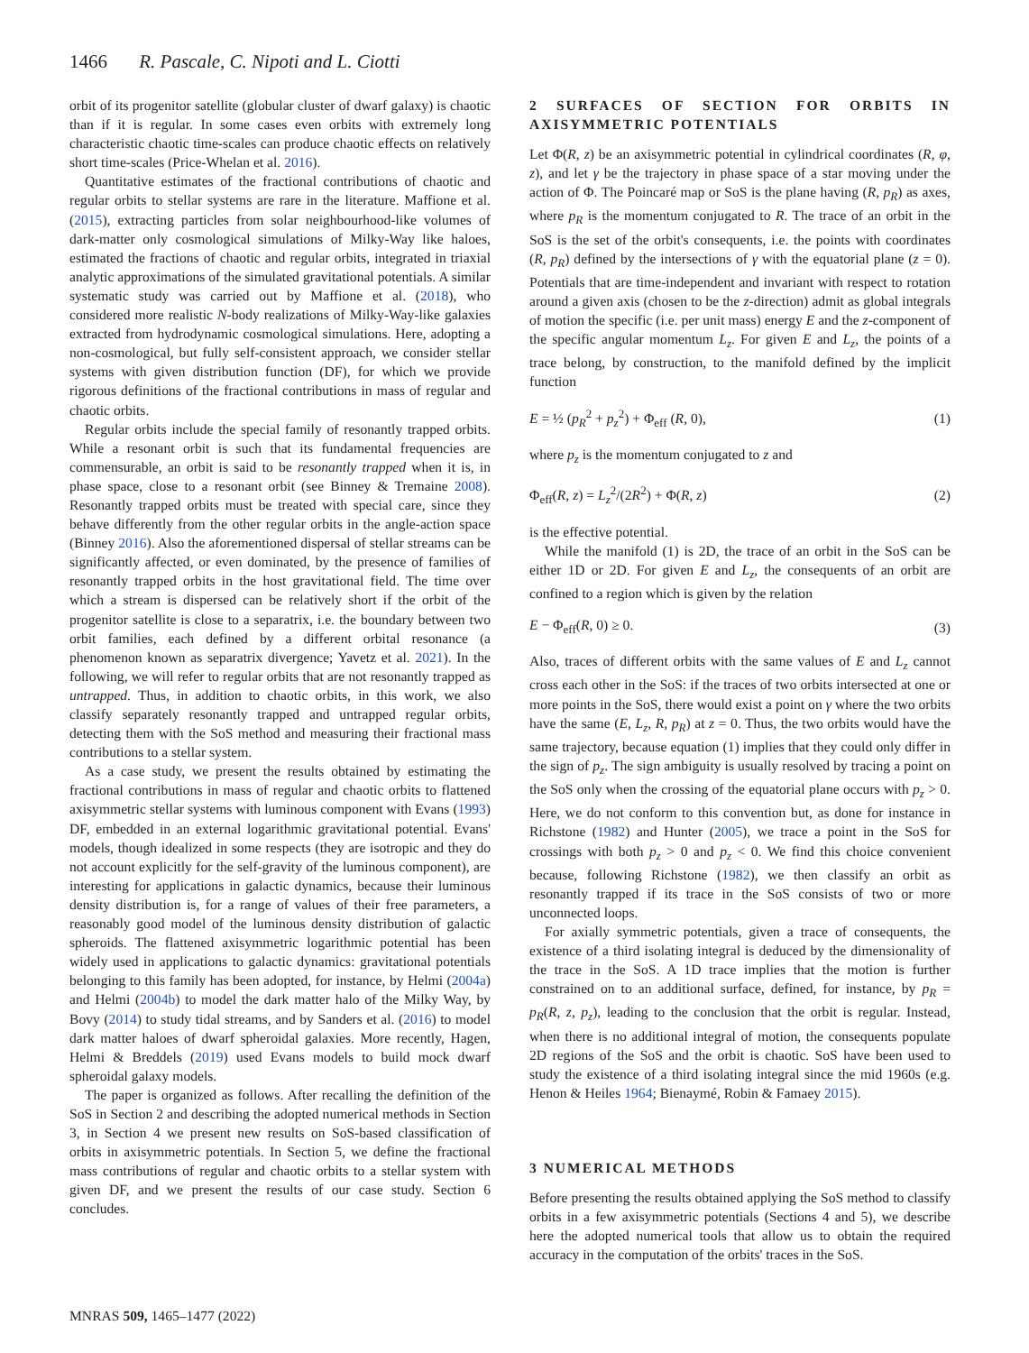1466 R. Pascale, C. Nipoti and L. Ciotti
orbit of its progenitor satellite (globular cluster of dwarf galaxy) is chaotic than if it is regular. In some cases even orbits with extremely long characteristic chaotic time-scales can produce chaotic effects on relatively short time-scales (Price-Whelan et al. 2016).
Quantitative estimates of the fractional contributions of chaotic and regular orbits to stellar systems are rare in the literature. Maffione et al. (2015), extracting particles from solar neighbourhood-like volumes of dark-matter only cosmological simulations of Milky-Way like haloes, estimated the fractions of chaotic and regular orbits, integrated in triaxial analytic approximations of the simulated gravitational potentials. A similar systematic study was carried out by Maffione et al. (2018), who considered more realistic N-body realizations of Milky-Way-like galaxies extracted from hydrodynamic cosmological simulations. Here, adopting a non-cosmological, but fully self-consistent approach, we consider stellar systems with given distribution function (DF), for which we provide rigorous definitions of the fractional contributions in mass of regular and chaotic orbits.
Regular orbits include the special family of resonantly trapped orbits. While a resonant orbit is such that its fundamental frequencies are commensurable, an orbit is said to be resonantly trapped when it is, in phase space, close to a resonant orbit (see Binney & Tremaine 2008). Resonantly trapped orbits must be treated with special care, since they behave differently from the other regular orbits in the angle-action space (Binney 2016). Also the aforementioned dispersal of stellar streams can be significantly affected, or even dominated, by the presence of families of resonantly trapped orbits in the host gravitational field. The time over which a stream is dispersed can be relatively short if the orbit of the progenitor satellite is close to a separatrix, i.e. the boundary between two orbit families, each defined by a different orbital resonance (a phenomenon known as separatrix divergence; Yavetz et al. 2021). In the following, we will refer to regular orbits that are not resonantly trapped as untrapped. Thus, in addition to chaotic orbits, in this work, we also classify separately resonantly trapped and untrapped regular orbits, detecting them with the SoS method and measuring their fractional mass contributions to a stellar system.
As a case study, we present the results obtained by estimating the fractional contributions in mass of regular and chaotic orbits to flattened axisymmetric stellar systems with luminous component with Evans (1993) DF, embedded in an external logarithmic gravitational potential. Evans' models, though idealized in some respects (they are isotropic and they do not account explicitly for the self-gravity of the luminous component), are interesting for applications in galactic dynamics, because their luminous density distribution is, for a range of values of their free parameters, a reasonably good model of the luminous density distribution of galactic spheroids. The flattened axisymmetric logarithmic potential has been widely used in applications to galactic dynamics: gravitational potentials belonging to this family has been adopted, for instance, by Helmi (2004a) and Helmi (2004b) to model the dark matter halo of the Milky Way, by Bovy (2014) to study tidal streams, and by Sanders et al. (2016) to model dark matter haloes of dwarf spheroidal galaxies. More recently, Hagen, Helmi & Breddels (2019) used Evans models to build mock dwarf spheroidal galaxy models.
The paper is organized as follows. After recalling the definition of the SoS in Section 2 and describing the adopted numerical methods in Section 3, in Section 4 we present new results on SoS-based classification of orbits in axisymmetric potentials. In Section 5, we define the fractional mass contributions of regular and chaotic orbits to a stellar system with given DF, and we present the results of our case study. Section 6 concludes.
2 SURFACES OF SECTION FOR ORBITS IN AXISYMMETRIC POTENTIALS
Let Φ(R, z) be an axisymmetric potential in cylindrical coordinates (R, φ, z), and let γ be the trajectory in phase space of a star moving under the action of Φ. The Poincaré map or SoS is the plane having (R, p<sub>R</sub>) as axes, where p<sub>R</sub> is the momentum conjugated to R. The trace of an orbit in the SoS is the set of the orbit's consequents, i.e. the points with coordinates (R, p<sub>R</sub>) defined by the intersections of γ with the equatorial plane (z = 0). Potentials that are time-independent and invariant with respect to rotation around a given axis (chosen to be the z-direction) admit as global integrals of motion the specific (i.e. per unit mass) energy E and the z-component of the specific angular momentum L<sub>z</sub>. For given E and L<sub>z</sub>, the points of a trace belong, by construction, to the manifold defined by the implicit function
E = ½ (p<sub>R</sub><sup>2</sup> + p<sub>z</sub><sup>2</sup>) + Φ<sub>eff</sub> (R, 0), (1)
where p<sub>z</sub> is the momentum conjugated to z and
Φ<sub>eff</sub>(R, z) = L<sub>z</sub><sup>2</sup>/(2R<sup>2</sup>) + Φ(R, z) (2)
is the effective potential.
While the manifold (1) is 2D, the trace of an orbit in the SoS can be either 1D or 2D. For given E and L<sub>z</sub>, the consequents of an orbit are confined to a region which is given by the relation
E − Φ<sub>eff</sub>(R, 0) ≥ 0. (3)
Also, traces of different orbits with the same values of E and L<sub>z</sub> cannot cross each other in the SoS: if the traces of two orbits intersected at one or more points in the SoS, there would exist a point on γ where the two orbits have the same (E, L<sub>z</sub>, R, p<sub>R</sub>) at z = 0. Thus, the two orbits would have the same trajectory, because equation (1) implies that they could only differ in the sign of p<sub>z</sub>. The sign ambiguity is usually resolved by tracing a point on the SoS only when the crossing of the equatorial plane occurs with p<sub>z</sub> > 0. Here, we do not conform to this convention but, as done for instance in Richstone (1982) and Hunter (2005), we trace a point in the SoS for crossings with both p<sub>z</sub> > 0 and p<sub>z</sub> < 0. We find this choice convenient because, following Richstone (1982), we then classify an orbit as resonantly trapped if its trace in the SoS consists of two or more unconnected loops.
For axially symmetric potentials, given a trace of consequents, the existence of a third isolating integral is deduced by the dimensionality of the trace in the SoS. A 1D trace implies that the motion is further constrained on to an additional surface, defined, for instance, by p<sub>R</sub> = p<sub>R</sub>(R, z, p<sub>z</sub>), leading to the conclusion that the orbit is regular. Instead, when there is no additional integral of motion, the consequents populate 2D regions of the SoS and the orbit is chaotic. SoS have been used to study the existence of a third isolating integral since the mid 1960s (e.g. Henon & Heiles 1964; Bienaymé, Robin & Famaey 2015).
3 NUMERICAL METHODS
Before presenting the results obtained applying the SoS method to classify orbits in a few axisymmetric potentials (Sections 4 and 5), we describe here the adopted numerical tools that allow us to obtain the required accuracy in the computation of the orbits' traces in the SoS.
MNRAS 509, 1465–1477 (2022)